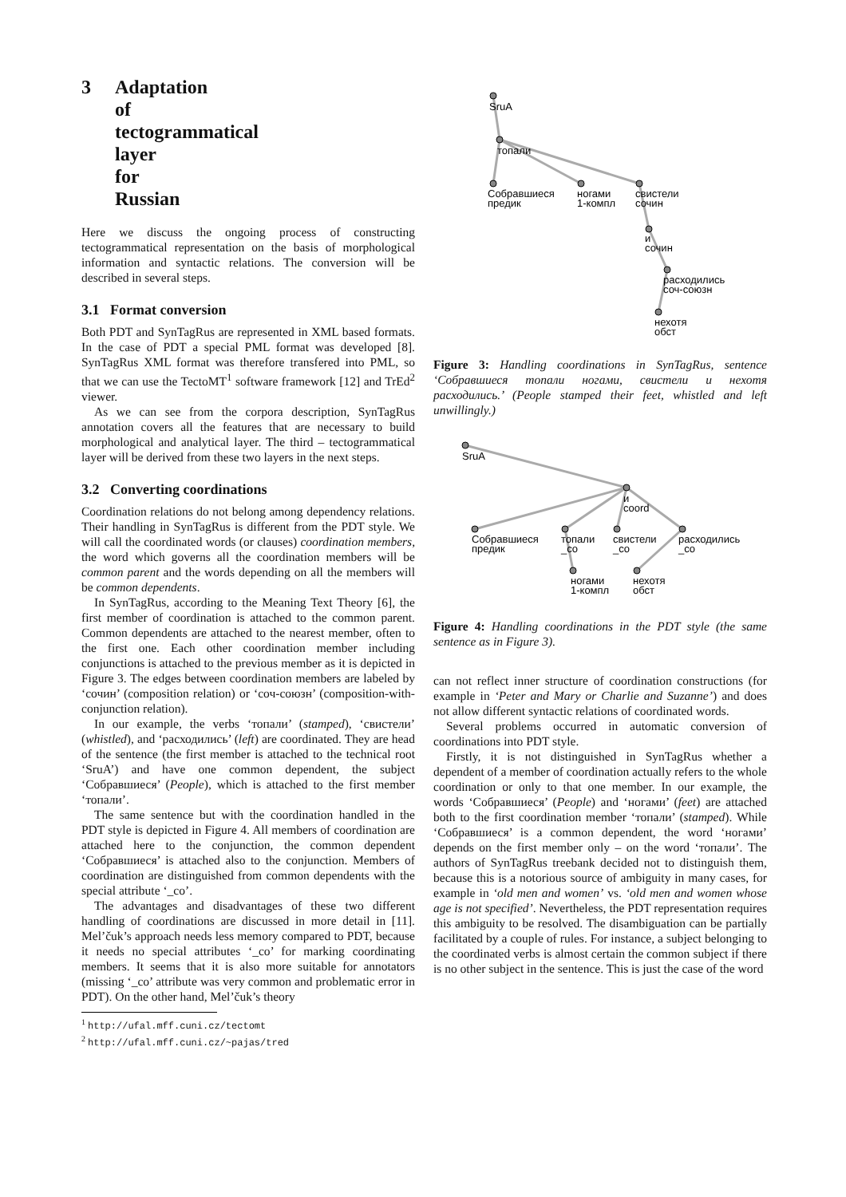3 Adaptation of tectogrammatical layer for Russian
Here we discuss the ongoing process of constructing tectogrammatical representation on the basis of morphological information and syntactic relations. The conversion will be described in several steps.
3.1 Format conversion
Both PDT and SynTagRus are represented in XML based formats. In the case of PDT a special PML format was developed [8]. SynTagRus XML format was therefore transfered into PML, so that we can use the TectoMT<sup>1</sup> software framework [12] and TrEd<sup>2</sup> viewer.
As we can see from the corpora description, SynTagRus annotation covers all the features that are necessary to build morphological and analytical layer. The third – tectogrammatical layer will be derived from these two layers in the next steps.
3.2 Converting coordinations
Coordination relations do not belong among dependency relations. Their handling in SynTagRus is different from the PDT style. We will call the coordinated words (or clauses) coordination members, the word which governs all the coordination members will be common parent and the words depending on all the members will be common dependents.
In SynTagRus, according to the Meaning Text Theory [6], the first member of coordination is attached to the common parent. Common dependents are attached to the nearest member, often to the first one. Each other coordination member including conjunctions is attached to the previous member as it is depicted in Figure 3. The edges between coordination members are labeled by ‘сочин’ (composition relation) or ‘соч-союзн’ (composition-with-conjunction relation).
In our example, the verbs ‘топали’ (stamped), ‘свистели’ (whistled), and ‘расходились’ (left) are coordinated. They are head of the sentence (the first member is attached to the technical root ‘SruA’) and have one common dependent, the subject ‘Собравшиеся’ (People), which is attached to the first member ‘топали’.
The same sentence but with the coordination handled in the PDT style is depicted in Figure 4. All members of coordination are attached here to the conjunction, the common dependent ‘Собравшиеся’ is attached also to the conjunction. Members of coordination are distinguished from common dependents with the special attribute ‘_co’.
The advantages and disadvantages of these two different handling of coordinations are discussed in more detail in [11]. Mel’čuk’s approach needs less memory compared to PDT, because it needs no special attributes ‘_co’ for marking coordinating members. It seems that it is also more suitable for annotators (missing ‘_co’ attribute was very common and problematic error in PDT). On the other hand, Mel’čuk’s theory
<sup>1</sup> http://ufal.mff.cuni.cz/tectomt
<sup>2</sup> http://ufal.mff.cuni.cz/~pajas/tred
SruA
топали
Собравшиеся
предик
ногами
1-компл
свистели
сочин
и
сочин
расходились
соч-союзн
нехотя
обст
Figure 3: Handling coordinations in SynTagRus, sentence ‘Собравшиеся топали ногами, свистели и нехотя расходились.’ (People stamped their feet, whistled and left unwillingly.)
SruA
и
coord
Собравшиеся
предик
топали
_co
свистели
_co
расходились
_co
ногами
1-компл
нехотя
обст
Figure 4: Handling coordinations in the PDT style (the same sentence as in Figure 3).
can not reflect inner structure of coordination constructions (for example in ‘Peter and Mary or Charlie and Suzanne’) and does not allow different syntactic relations of coordinated words.
Several problems occurred in automatic conversion of coordinations into PDT style.
Firstly, it is not distinguished in SynTagRus whether a dependent of a member of coordination actually refers to the whole coordination or only to that one member. In our example, the words ‘Собравшиеся’ (People) and ‘ногами’ (feet) are attached both to the first coordination member ‘топали’ (stamped). While ‘Собравшиеся’ is a common dependent, the word ‘ногами’ depends on the first member only – on the word ‘топали’. The authors of SynTagRus treebank decided not to distinguish them, because this is a notorious source of ambiguity in many cases, for example in ‘old men and women’ vs. ‘old men and women whose age is not specified’. Nevertheless, the PDT representation requires this ambiguity to be resolved. The disambiguation can be partially facilitated by a couple of rules. For instance, a subject belonging to the coordinated verbs is almost certain the common subject if there is no other subject in the sentence. This is just the case of the word